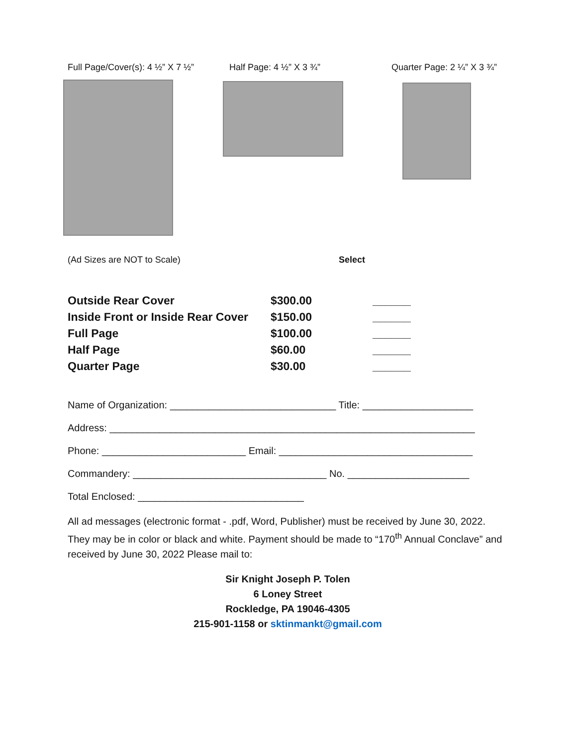Full Page/Cover(s): 4 ½” X 7 ½”
Half Page: 4 ½” X 3 ¾” Quarter Page: 2 ¼” X 3 ¾”
(Ad Sizes are NOT to Scale) Select
| Outside Rear Cover | $300.00 | ______ |
| Inside Front or Inside Rear Cover | $150.00 | ______ |
| Full Page | $100.00 | ______ |
| Half Page | $60.00 | ______ |
| Quarter Page | $30.00 | ______ |
Name of Organization: ______________________________ Title: ____________________
Address: __________________________________________________________________
Phone: __________________________ Email: ___________________________________
Commandery: ___________________________________ No. ______________________
Total Enclosed: ______________________________
All ad messages (electronic format - .pdf, Word, Publisher) must be received by June 30, 2022. They may be in color or black and white. Payment should be made to “170<sup>th</sup> Annual Conclave” and received by June 30, 2022 Please mail to:
Sir Knight Joseph P. Tolen
6 Loney Street
Rockledge, PA 19046-4305
215-901-1158 or sktinmankt@gmail.com